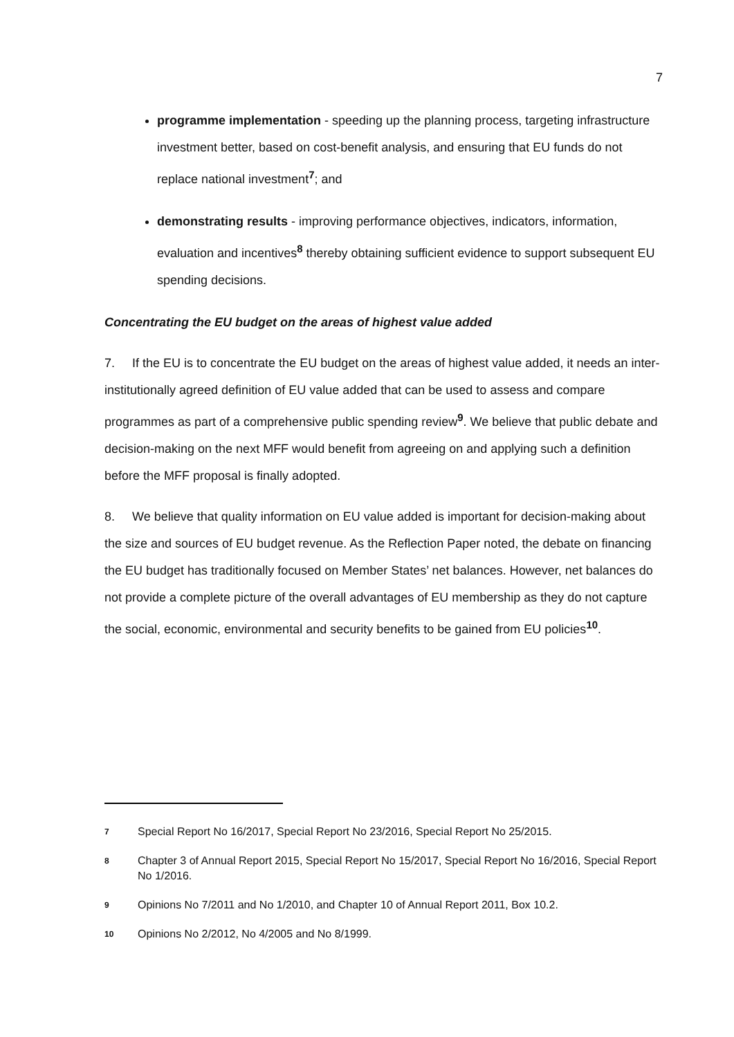7
programme implementation - speeding up the planning process, targeting infrastructure investment better, based on cost-benefit analysis, and ensuring that EU funds do not replace national investment<sup>7</sup>; and
demonstrating results - improving performance objectives, indicators, information, evaluation and incentives<sup>8</sup> thereby obtaining sufficient evidence to support subsequent EU spending decisions.
Concentrating the EU budget on the areas of highest value added
7. If the EU is to concentrate the EU budget on the areas of highest value added, it needs an inter-institutionally agreed definition of EU value added that can be used to assess and compare programmes as part of a comprehensive public spending review<sup>9</sup>. We believe that public debate and decision-making on the next MFF would benefit from agreeing on and applying such a definition before the MFF proposal is finally adopted.
8. We believe that quality information on EU value added is important for decision-making about the size and sources of EU budget revenue. As the Reflection Paper noted, the debate on financing the EU budget has traditionally focused on Member States’ net balances. However, net balances do not provide a complete picture of the overall advantages of EU membership as they do not capture the social, economic, environmental and security benefits to be gained from EU policies<sup>10</sup>.
7 Special Report No 16/2017, Special Report No 23/2016, Special Report No 25/2015.
8 Chapter 3 of Annual Report 2015, Special Report No 15/2017, Special Report No 16/2016, Special Report No 1/2016.
9 Opinions No 7/2011 and No 1/2010, and Chapter 10 of Annual Report 2011, Box 10.2.
10 Opinions No 2/2012, No 4/2005 and No 8/1999.